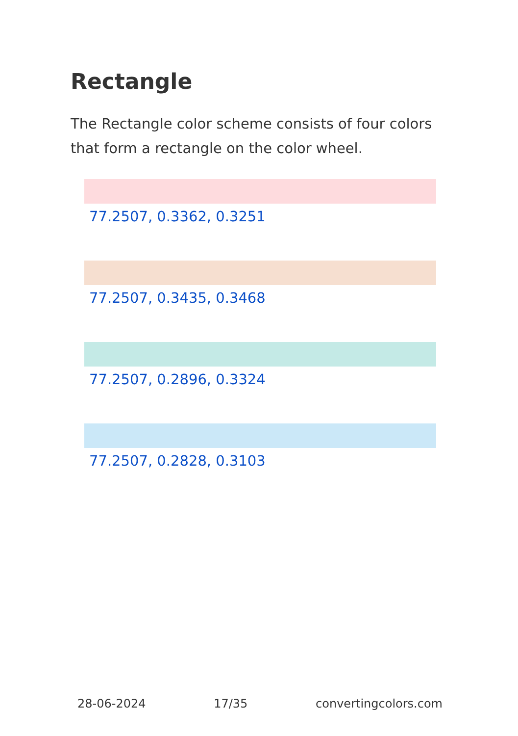Rectangle
The Rectangle color scheme consists of four colors that form a rectangle on the color wheel.
77.2507, 0.3362, 0.3251
77.2507, 0.3435, 0.3468
77.2507, 0.2896, 0.3324
77.2507, 0.2828, 0.3103
28-06-2024 17/35 convertingcolors.com